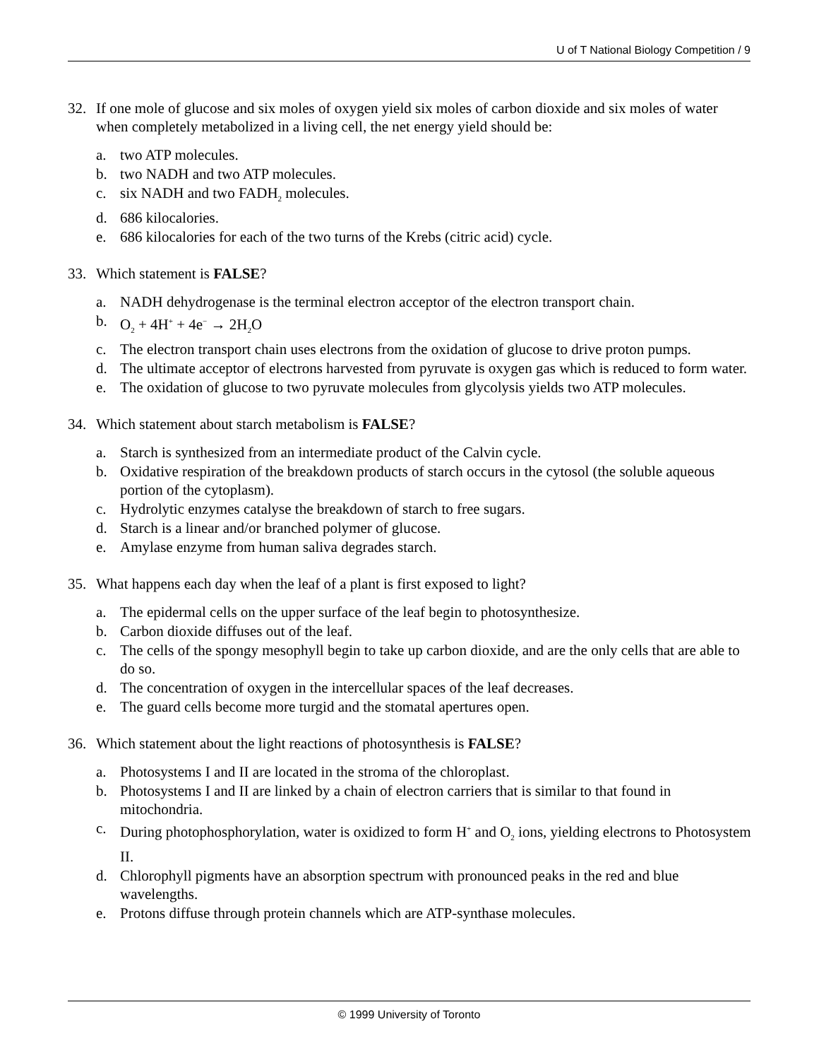U of T National Biology Competition / 9
32. If one mole of glucose and six moles of oxygen yield six moles of carbon dioxide and six moles of water when completely metabolized in a living cell, the net energy yield should be:
a. two ATP molecules.
b. two NADH and two ATP molecules.
c. six NADH and two FADH<sub>2</sub> molecules.
d. 686 kilocalories.
e. 686 kilocalories for each of the two turns of the Krebs (citric acid) cycle.
33. Which statement is FALSE?
a. NADH dehydrogenase is the terminal electron acceptor of the electron transport chain.
b. O<sub>2</sub> + 4H<sup>+</sup> + 4e<sup>−</sup> → 2H<sub>2</sub>O
c. The electron transport chain uses electrons from the oxidation of glucose to drive proton pumps.
d. The ultimate acceptor of electrons harvested from pyruvate is oxygen gas which is reduced to form water.
e. The oxidation of glucose to two pyruvate molecules from glycolysis yields two ATP molecules.
34. Which statement about starch metabolism is FALSE?
a. Starch is synthesized from an intermediate product of the Calvin cycle.
b. Oxidative respiration of the breakdown products of starch occurs in the cytosol (the soluble aqueous portion of the cytoplasm).
c. Hydrolytic enzymes catalyse the breakdown of starch to free sugars.
d. Starch is a linear and/or branched polymer of glucose.
e. Amylase enzyme from human saliva degrades starch.
35. What happens each day when the leaf of a plant is first exposed to light?
a. The epidermal cells on the upper surface of the leaf begin to photosynthesize.
b. Carbon dioxide diffuses out of the leaf.
c. The cells of the spongy mesophyll begin to take up carbon dioxide, and are the only cells that are able to do so.
d. The concentration of oxygen in the intercellular spaces of the leaf decreases.
e. The guard cells become more turgid and the stomatal apertures open.
36. Which statement about the light reactions of photosynthesis is FALSE?
a. Photosystems I and II are located in the stroma of the chloroplast.
b. Photosystems I and II are linked by a chain of electron carriers that is similar to that found in mitochondria.
c. During photophosphorylation, water is oxidized to form H<sup>+</sup> and O<sub>2</sub> ions, yielding electrons to Photosystem II.
d. Chlorophyll pigments have an absorption spectrum with pronounced peaks in the red and blue wavelengths.
e. Protons diffuse through protein channels which are ATP-synthase molecules.
© 1999 University of Toronto